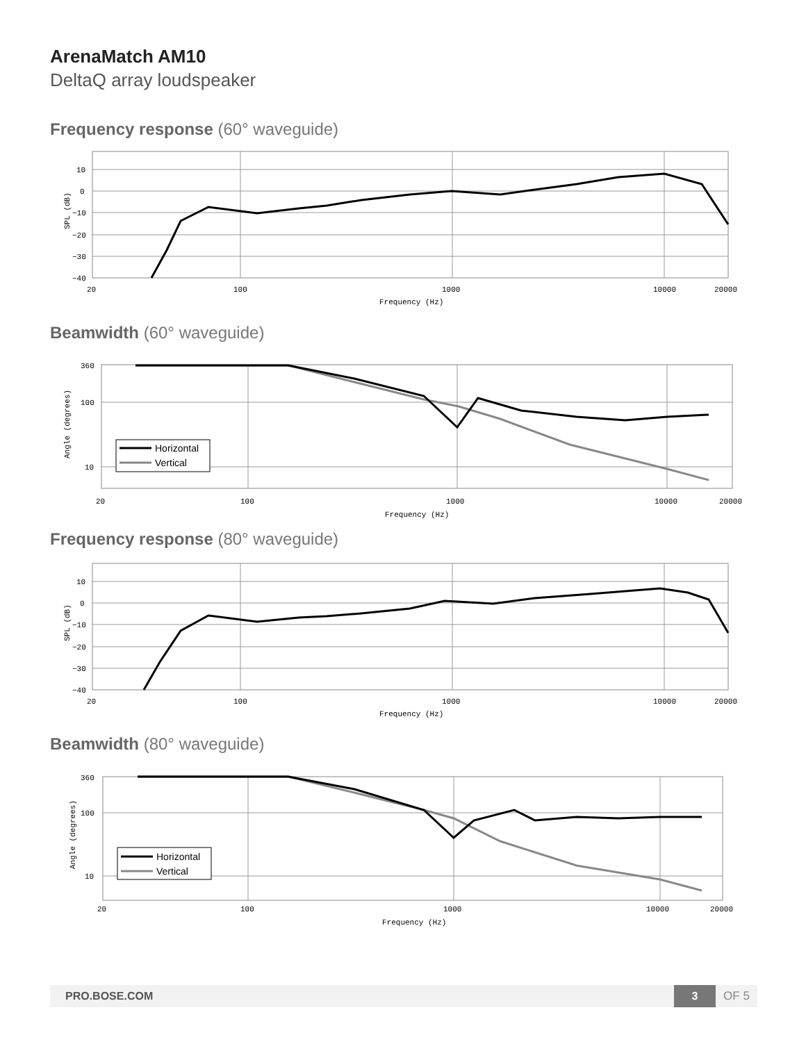ArenaMatch AM10
DeltaQ array loudspeaker
Frequency response (60° waveguide)
10
0
−10
−20
−30
−40
20
100
1000
10000
20000
Frequency (Hz)
SPL (dB)
Beamwidth (60° waveguide)
Horizontal
Vertical
360
100
10
20
100
1000
10000
20000
Frequency (Hz)
Angle (degrees)
Frequency response (80° waveguide)
10
0
−10
−20
−30
−40
20
100
1000
10000
20000
Frequency (Hz)
SPL (dB)
Beamwidth (80° waveguide)
Horizontal
Vertical
360
100
10
20
100
1000
10000
20000
Frequency (Hz)
Angle (degrees)
PRO.BOSE.COM 3 OF 5